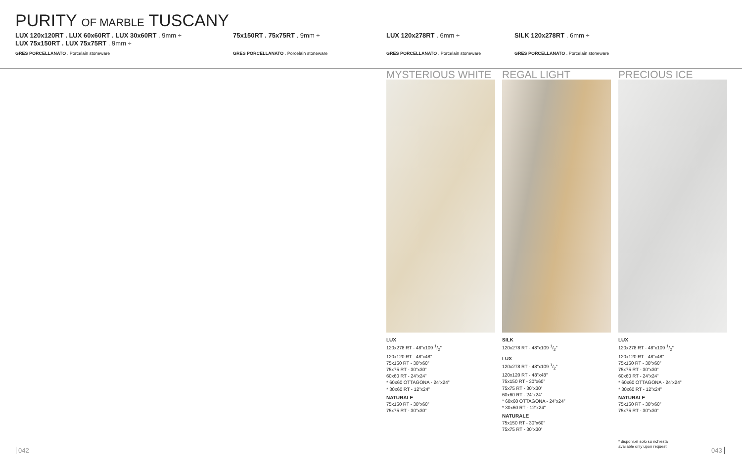PURITY OF MARBLE TUSCANY
LUX 120x120RT . LUX 60x60RT . LUX 30x60RT . 9mm ÷
LUX 75x150RT . LUX 75x75RT . 9mm ÷
GRES PORCELLANATO . Porcelain stoneware
75x150RT . 75x75RT . 9mm ÷
GRES PORCELLANATO . Porcelain stoneware
LUX 120x278RT . 6mm ÷
GRES PORCELLANATO . Porcelain stoneware
SILK 120x278RT . 6mm ÷
GRES PORCELLANATO . Porcelain stoneware
MYSTERIOUS WHITE
LUX
120x278 RT - 48"x109 1/2"
120x120 RT - 48”x48”
75x150 RT - 30”x60”
75x75 RT - 30”x30”
60x60 RT - 24”x24”
* 60x60 OTTAGONA - 24”x24”
* 30x60 RT - 12”x24”
NATURALE
75x150 RT - 30”x60”
75x75 RT - 30”x30”
REGAL LIGHT
SILK
120x278 RT - 48"x109 1/2"
LUX
120x278 RT - 48"x109 1/2"
120x120 RT - 48”x48”
75x150 RT - 30”x60”
75x75 RT - 30”x30”
60x60 RT - 24”x24”
* 60x60 OTTAGONA - 24”x24”
* 30x60 RT - 12”x24”
NATURALE
75x150 RT - 30”x60”
75x75 RT - 30”x30”
PRECIOUS ICE
LUX
120x278 RT - 48"x109 1/2"
120x120 RT - 48”x48”
75x150 RT - 30”x60”
75x75 RT - 30”x30”
60x60 RT - 24”x24”
* 60x60 OTTAGONA - 24”x24”
* 30x60 RT - 12”x24”
NATURALE
75x150 RT - 30”x60”
75x75 RT - 30”x30”
* disponibili solo su richiesta
available only upon request
042 043